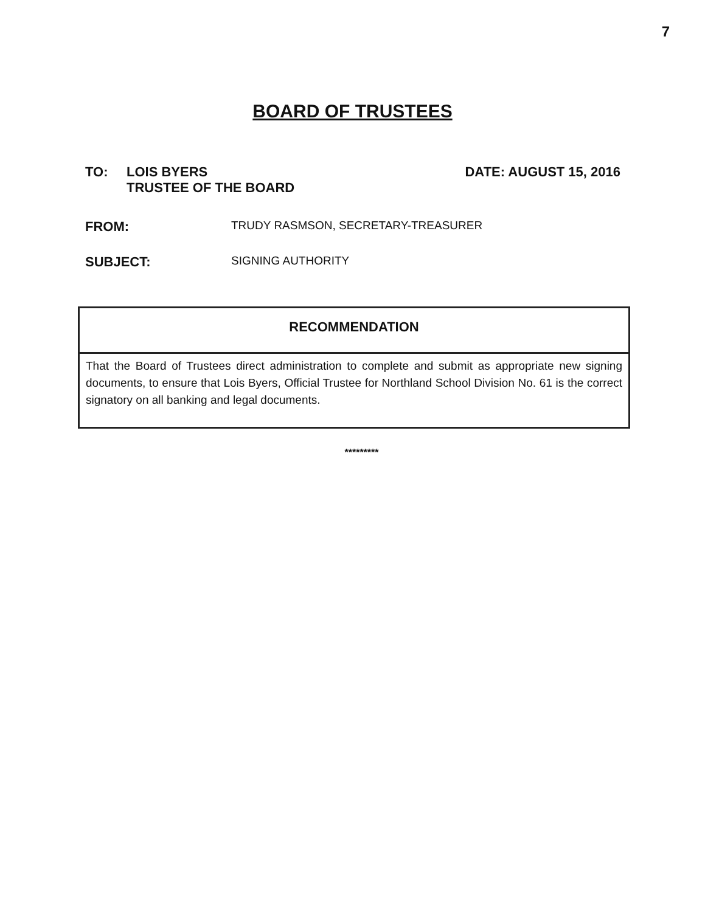7
BOARD OF TRUSTEES
TO: LOIS BYERS
TRUSTEE OF THE BOARD
DATE: AUGUST 15, 2016
FROM:
TRUDY RASMSON, SECRETARY-TREASURER
SUBJECT:
SIGNING AUTHORITY
RECOMMENDATION
That the Board of Trustees direct administration to complete and submit as appropriate new signing documents, to ensure that Lois Byers, Official Trustee for Northland School Division No. 61 is the correct signatory on all banking and legal documents.
*********